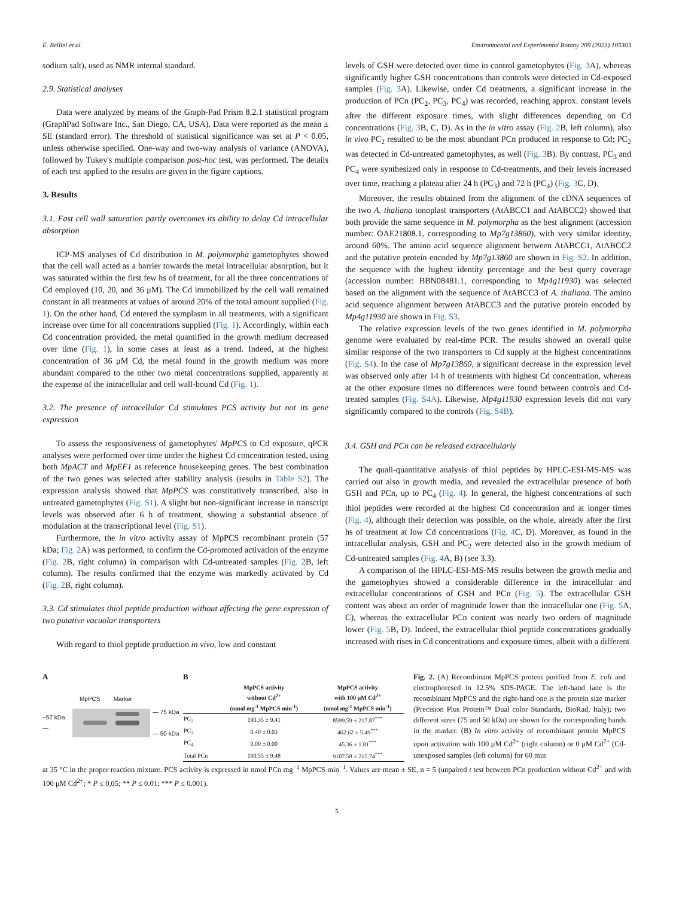E. Bellini et al. Environmental and Experimental Botany 209 (2023) 105303
sodium salt), used as NMR internal standard.
2.9. Statistical analyses
Data were analyzed by means of the Graph-Pad Prism 8.2.1 statistical program (GraphPad Software Inc., San Diego, CA, USA). Data were reported as the mean ± SE (standard error). The threshold of statistical significance was set at P < 0.05, unless otherwise specified. One-way and two-way analysis of variance (ANOVA), followed by Tukey's multiple comparison post-hoc test, was performed. The details of each test applied to the results are given in the figure captions.
3. Results
3.1. Fast cell wall saturation partly overcomes its ability to delay Cd intracellular absorption
ICP-MS analyses of Cd distribution in M. polymorpha gametophytes showed that the cell wall acted as a barrier towards the metal intracellular absorption, but it was saturated within the first few hs of treatment, for all the three concentrations of Cd employed (10, 20, and 36 μM). The Cd immobilized by the cell wall remained constant in all treatments at values of around 20% of the total amount supplied (Fig. 1). On the other hand, Cd entered the symplasm in all treatments, with a significant increase over time for all concentrations supplied (Fig. 1). Accordingly, within each Cd concentration provided, the metal quantified in the growth medium decreased over time (Fig. 1), in some cases at least as a trend. Indeed, at the highest concentration of 36 μM Cd, the metal found in the growth medium was more abundant compared to the other two metal concentrations supplied, apparently at the expense of the intracellular and cell wall-bound Cd (Fig. 1).
3.2. The presence of intracellular Cd stimulates PCS activity but not its gene expression
To assess the responsiveness of gametophytes' MpPCS to Cd exposure, qPCR analyses were performed over time under the highest Cd concentration tested, using both MpACT and MpEF1 as reference housekeeping genes. The best combination of the two genes was selected after stability analysis (results in Table S2). The expression analysis showed that MpPCS was constitutively transcribed, also in untreated gametophytes (Fig. S1). A slight but non-significant increase in transcript levels was observed after 6 h of treatment, showing a substantial absence of modulation at the transcriptional level (Fig. S1).
Furthermore, the in vitro activity assay of MpPCS recombinant protein (57 kDa; Fig. 2 A) was performed, to confirm the Cd-promoted activation of the enzyme (Fig. 2 B, right column) in comparison with Cd-untreated samples (Fig. 2 B, left column). The results confirmed that the enzyme was markedly activated by Cd (Fig. 2 B, right column).
3.3. Cd stimulates thiol peptide production without affecting the gene expression of two putative vacuolar transporters
With regard to thiol peptide production in vivo, low and constant
levels of GSH were detected over time in control gametophytes (Fig. 3 A), whereas significantly higher GSH concentrations than controls were detected in Cd-exposed samples (Fig. 3 A). Likewise, under Cd treatments, a significant increase in the production of PCn (PC<sub>2</sub>, PC<sub>3</sub>, PC<sub>4</sub>) was recorded, reaching approx. constant levels after the different exposure times, with slight differences depending on Cd concentrations (Fig. 3 B, C, D). As in the in vitro assay (Fig. 2 B, left column), also in vivo PC<sub>2</sub> resulted to be the most abundant PCn produced in response to Cd; PC<sub>2</sub> was detected in Cd-untreated gametophytes, as well (Fig. 3 B). By contrast, PC<sub>3</sub> and PC<sub>4</sub> were synthesized only in response to Cd-treatments, and their levels increased over time, reaching a plateau after 24 h (PC<sub>3</sub>) and 72 h (PC<sub>4</sub>) (Fig. 3 C, D).
Moreover, the results obtained from the alignment of the cDNA sequences of the two A. thaliana tonoplast transporters (AtABCC1 and AtABCC2) showed that both provide the same sequence in M. polymorpha as the best alignment (accession number: OAE21808.1, corresponding to Mp7g13860), with very similar identity, around 60%. The amino acid sequence alignment between AtABCC1, AtABCC2 and the putative protein encoded by Mp7g13860 are shown in Fig. S2. In addition, the sequence with the highest identity percentage and the best query coverage (accession number: BBN08481.1, corresponding to Mp4g11930) was selected based on the alignment with the sequence of AtABCC3 of A. thaliana. The amino acid sequence alignment between AtABCC3 and the putative protein encoded by Mp4g11930 are shown in Fig. S3.
The relative expression levels of the two genes identified in M. polymorpha genome were evaluated by real-time PCR. The results showed an overall quite similar response of the two transporters to Cd supply at the highest concentrations (Fig. S4). In the case of Mp7g13860, a significant decrease in the expression level was observed only after 14 h of treatments with highest Cd concentration, whereas at the other exposure times no differences were found between controls and Cd-treated samples (Fig. S4A). Likewise, Mp4g11930 expression levels did not vary significantly compared to the controls (Fig. S4B).
3.4. GSH and PCn can be released extracellularly
The quali-quantitative analysis of thiol peptides by HPLC-ESI-MS-MS was carried out also in growth media, and revealed the extracellular presence of both GSH and PCn, up to PC<sub>4</sub> (Fig. 4). In general, the highest concentrations of such thiol peptides were recorded at the highest Cd concentration and at longer times (Fig. 4), although their detection was possible, on the whole, already after the first hs of treatment at low Cd concentrations (Fig. 4 C, D). Moreover, as found in the intracellular analysis, GSH and PC<sub>2</sub> were detected also in the growth medium of Cd-untreated samples (Fig. 4 A, B) (see 3.3).
A comparison of the HPLC-ESI-MS-MS results between the growth media and the gametophytes showed a considerable difference in the intracellular and extracellular concentrations of GSH and PCn (Fig. 5). The extracellular GSH content was about an order of magnitude lower than the intracellular one (Fig. 5 A, C), whereas the extracellular PCn content was nearly two orders of magnitude lower (Fig. 5 B, D). Indeed, the extracellular thiol peptide concentrations gradually increased with rises in Cd concentrations and exposure times, albeit with a different
A
MpPCS Marker
~57 kDa —
— 75 kDa
— 50 kDa
B
| | MpPCS activity without Cd<sup>2+</sup> (nmol mg<sup>-1</sup> MpPCS min<sup>-1</sup>) | MpPCS activity with 100 μM Cd<sup>2+</sup> (nmol mg<sup>-1</sup> MpPCS min<sup>-1</sup>) |
| --- | --- | --- |
| PC<sub>2</sub> | 190.35 ± 9.41 | 8599.59 ± 217.87<sup>***</sup> |
| PC<sub>3</sub> | 0.40 ± 0.03 | 462.62 ± 5.49<sup>***</sup> |
| PC<sub>4</sub> | 0.00 ± 0.00 | 45.36 ± 1.81<sup>***</sup> |
| Total PCn | 190.55 ± 9.48 | 9107.58 ± 215.74<sup>***</sup> |
Fig. 2. (A) Recombinant MpPCS protein purified from E. coli and electrophoresed in 12.5% SDS-PAGE. The left-hand lane is the recombinant MpPCS and the right-hand one is the protein size marker (Precision Plus Protein™ Dual color Standards, BioRad, Italy); two different sizes (75 and 50 kDa) are shown for the corresponding bands in the marker. (B) In vitro activity of recombinant protein MpPCS upon activation with 100 μM Cd<sup>2+</sup> (right column) or 0 μM Cd<sup>2+</sup> (Cd-unexposed samples (left column) for 60 min
at 35 °C in the proper reaction mixture. PCS activity is expressed in nmol PCn mg<sup>−1</sup> MpPCS min<sup>−1</sup>. Values are mean ± SE, n = 5 (unpaired t test between PCn production without Cd<sup>2+</sup> and with 100 μM Cd<sup>2+</sup>; * P ≤ 0.05; ** P ≤ 0.01; *** P ≤ 0.001).
5